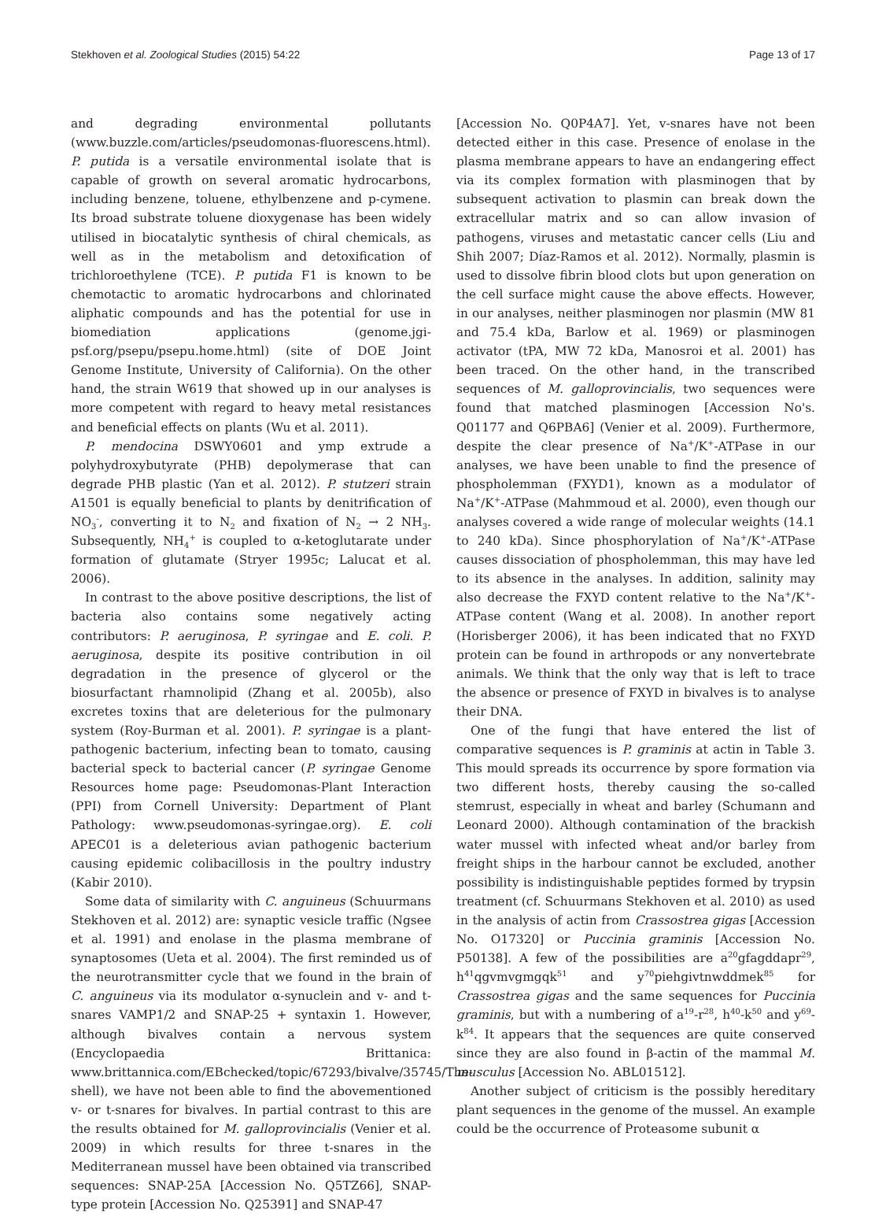Stekhoven et al. Zoological Studies (2015) 54:22 Page 13 of 17
and degrading environmental pollutants (www.buzzle.com/articles/pseudomonas-fluorescens.html). P. putida is a versatile environmental isolate that is capable of growth on several aromatic hydrocarbons, including benzene, toluene, ethylbenzene and p-cymene. Its broad substrate toluene dioxygenase has been widely utilised in biocatalytic synthesis of chiral chemicals, as well as in the metabolism and detoxification of trichloroethylene (TCE). P. putida F1 is known to be chemotactic to aromatic hydrocarbons and chlorinated aliphatic compounds and has the potential for use in biomediation applications (genome.jgi-psf.org/psepu/psepu.home.html) (site of DOE Joint Genome Institute, University of California). On the other hand, the strain W619 that showed up in our analyses is more competent with regard to heavy metal resistances and beneficial effects on plants (Wu et al. 2011).
P. mendocina DSWY0601 and ymp extrude a polyhydroxybutyrate (PHB) depolymerase that can degrade PHB plastic (Yan et al. 2012). P. stutzeri strain A1501 is equally beneficial to plants by denitrification of NO<sub>3</sub><sup>-</sup>, converting it to N<sub>2</sub> and fixation of N<sub>2</sub> → 2 NH<sub>3</sub>. Subsequently, NH<sub>4</sub><sup>+</sup> is coupled to α-ketoglutarate under formation of glutamate (Stryer 1995c; Lalucat et al. 2006).
In contrast to the above positive descriptions, the list of bacteria also contains some negatively acting contributors: P. aeruginosa, P. syringae and E. coli. P. aeruginosa, despite its positive contribution in oil degradation in the presence of glycerol or the biosurfactant rhamnolipid (Zhang et al. 2005b), also excretes toxins that are deleterious for the pulmonary system (Roy-Burman et al. 2001). P. syringae is a plant-pathogenic bacterium, infecting bean to tomato, causing bacterial speck to bacterial cancer (P. syringae Genome Resources home page: Pseudomonas-Plant Interaction (PPI) from Cornell University: Department of Plant Pathology: www.pseudomonas-syringae.org). E. coli APEC01 is a deleterious avian pathogenic bacterium causing epidemic colibacillosis in the poultry industry (Kabir 2010).
Some data of similarity with C. anguineus (Schuurmans Stekhoven et al. 2012) are: synaptic vesicle traffic (Ngsee et al. 1991) and enolase in the plasma membrane of synaptosomes (Ueta et al. 2004). The first reminded us of the neurotransmitter cycle that we found in the brain of C. anguineus via its modulator α-synuclein and v- and t-snares VAMP1/2 and SNAP-25 + syntaxin 1. However, although bivalves contain a nervous system (Encyclopaedia Brittanica: www.brittannica.com/EBchecked/topic/67293/bivalve/35745/The-shell), we have not been able to find the abovementioned v- or t-snares for bivalves. In partial contrast to this are the results obtained for M. galloprovincialis (Venier et al. 2009) in which results for three t-snares in the Mediterranean mussel have been obtained via transcribed sequences: SNAP-25A [Accession No. Q5TZ66], SNAP-type protein [Accession No. Q25391] and SNAP-47
[Accession No. Q0P4A7]. Yet, v-snares have not been detected either in this case. Presence of enolase in the plasma membrane appears to have an endangering effect via its complex formation with plasminogen that by subsequent activation to plasmin can break down the extracellular matrix and so can allow invasion of pathogens, viruses and metastatic cancer cells (Liu and Shih 2007; Díaz-Ramos et al. 2012). Normally, plasmin is used to dissolve fibrin blood clots but upon generation on the cell surface might cause the above effects. However, in our analyses, neither plasminogen nor plasmin (MW 81 and 75.4 kDa, Barlow et al. 1969) or plasminogen activator (tPA, MW 72 kDa, Manosroi et al. 2001) has been traced. On the other hand, in the transcribed sequences of M. galloprovincialis, two sequences were found that matched plasminogen [Accession No's. Q01177 and Q6PBA6] (Venier et al. 2009). Furthermore, despite the clear presence of Na<sup>+</sup>/K<sup>+</sup>-ATPase in our analyses, we have been unable to find the presence of phospholemman (FXYD1), known as a modulator of Na<sup>+</sup>/K<sup>+</sup>-ATPase (Mahmmoud et al. 2000), even though our analyses covered a wide range of molecular weights (14.1 to 240 kDa). Since phosphorylation of Na<sup>+</sup>/K<sup>+</sup>-ATPase causes dissociation of phospholemman, this may have led to its absence in the analyses. In addition, salinity may also decrease the FXYD content relative to the Na<sup>+</sup>/K<sup>+</sup>-ATPase content (Wang et al. 2008). In another report (Horisberger 2006), it has been indicated that no FXYD protein can be found in arthropods or any nonvertebrate animals. We think that the only way that is left to trace the absence or presence of FXYD in bivalves is to analyse their DNA.
One of the fungi that have entered the list of comparative sequences is P. graminis at actin in Table 3. This mould spreads its occurrence by spore formation via two different hosts, thereby causing the so-called stemrust, especially in wheat and barley (Schumann and Leonard 2000). Although contamination of the brackish water mussel with infected wheat and/or barley from freight ships in the harbour cannot be excluded, another possibility is indistinguishable peptides formed by trypsin treatment (cf. Schuurmans Stekhoven et al. 2010) as used in the analysis of actin from Crassostrea gigas [Accession No. O17320] or Puccinia graminis [Accession No. P50138]. A few of the possibilities are a<sup>20</sup>gfagddapr<sup>29</sup>, h<sup>41</sup>qgvmvgmgqk<sup>51</sup> and y<sup>70</sup>piehgivtnwddmek<sup>85</sup> for Crassostrea gigas and the same sequences for Puccinia graminis, but with a numbering of a<sup>19</sup>-r<sup>28</sup>, h<sup>40</sup>-k<sup>50</sup> and y<sup>69</sup>-k<sup>84</sup>. It appears that the sequences are quite conserved since they are also found in β-actin of the mammal M. musculus [Accession No. ABL01512].
Another subject of criticism is the possibly hereditary plant sequences in the genome of the mussel. An example could be the occurrence of Proteasome subunit α